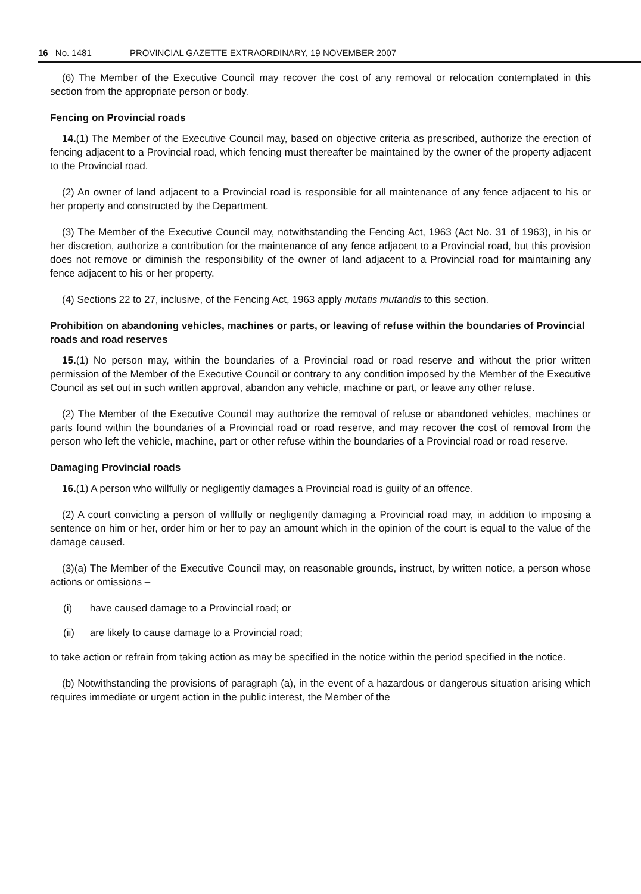16 No. 1481 PROVINCIAL GAZETTE EXTRAORDINARY, 19 NOVEMBER 2007
(6) The Member of the Executive Council may recover the cost of any removal or relocation contemplated in this section from the appropriate person or body.
Fencing on Provincial roads
14.(1) The Member of the Executive Council may, based on objective criteria as prescribed, authorize the erection of fencing adjacent to a Provincial road, which fencing must thereafter be maintained by the owner of the property adjacent to the Provincial road.
(2) An owner of land adjacent to a Provincial road is responsible for all maintenance of any fence adjacent to his or her property and constructed by the Department.
(3) The Member of the Executive Council may, notwithstanding the Fencing Act, 1963 (Act No. 31 of 1963), in his or her discretion, authorize a contribution for the maintenance of any fence adjacent to a Provincial road, but this provision does not remove or diminish the responsibility of the owner of land adjacent to a Provincial road for maintaining any fence adjacent to his or her property.
(4) Sections 22 to 27, inclusive, of the Fencing Act, 1963 apply mutatis mutandis to this section.
Prohibition on abandoning vehicles, machines or parts, or leaving of refuse within the boundaries of Provincial roads and road reserves
15.(1) No person may, within the boundaries of a Provincial road or road reserve and without the prior written permission of the Member of the Executive Council or contrary to any condition imposed by the Member of the Executive Council as set out in such written approval, abandon any vehicle, machine or part, or leave any other refuse.
(2) The Member of the Executive Council may authorize the removal of refuse or abandoned vehicles, machines or parts found within the boundaries of a Provincial road or road reserve, and may recover the cost of removal from the person who left the vehicle, machine, part or other refuse within the boundaries of a Provincial road or road reserve.
Damaging Provincial roads
16.(1) A person who willfully or negligently damages a Provincial road is guilty of an offence.
(2) A court convicting a person of willfully or negligently damaging a Provincial road may, in addition to imposing a sentence on him or her, order him or her to pay an amount which in the opinion of the court is equal to the value of the damage caused.
(3)(a) The Member of the Executive Council may, on reasonable grounds, instruct, by written notice, a person whose actions or omissions –
(i) have caused damage to a Provincial road; or
(ii) are likely to cause damage to a Provincial road;
to take action or refrain from taking action as may be specified in the notice within the period specified in the notice.
(b) Notwithstanding the provisions of paragraph (a), in the event of a hazardous or dangerous situation arising which requires immediate or urgent action in the public interest, the Member of the